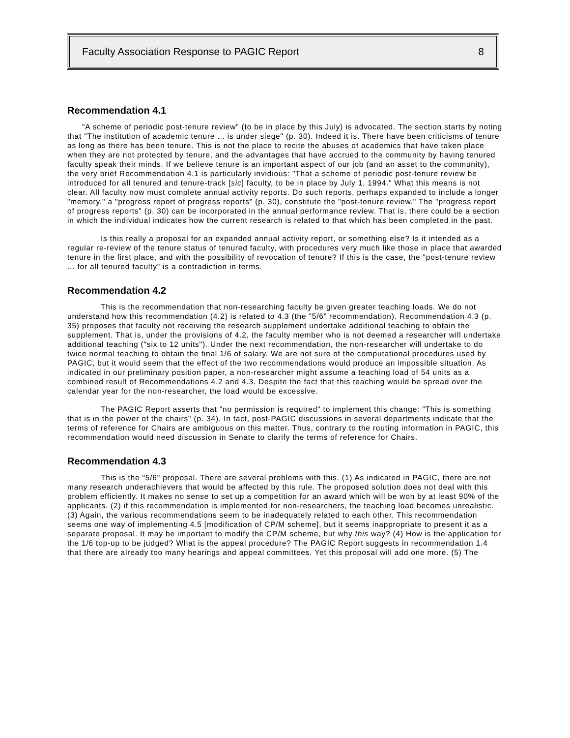Faculty Association Response to PAGIC Report 8
Recommendation 4.1
"A scheme of periodic post-tenure review" (to be in place by this July) is advocated. The section starts by noting that "The institution of academic tenure ... is under siege" (p. 30). Indeed it is. There have been criticisms of tenure as long as there has been tenure. This is not the place to recite the abuses of academics that have taken place when they are not protected by tenure, and the advantages that have accrued to the community by having tenured faculty speak their minds. If we believe tenure is an important aspect of our job (and an asset to the community), the very brief Recommendation 4.1 is particularly invidious: "That a scheme of periodic post-tenure review be introduced for all tenured and tenure-track [sic] faculty, to be in place by July 1, 1994." What this means is not clear. All faculty now must complete annual activity reports. Do such reports, perhaps expanded to include a longer "memory," a "progress report of progress reports" (p. 30), constitute the "post-tenure review." The "progress report of progress reports" (p. 30) can be incorporated in the annual performance review. That is, there could be a section in which the individual indicates how the current research is related to that which has been completed in the past.
Is this really a proposal for an expanded annual activity report, or something else? Is it intended as a regular re-review of the tenure status of tenured faculty, with procedures very much like those in place that awarded tenure in the first place, and with the possibility of revocation of tenure? If this is the case, the "post-tenure review ... for all tenured faculty" is a contradiction in terms.
Recommendation 4.2
This is the recommendation that non-researching faculty be given greater teaching loads. We do not understand how this recommendation (4.2) is related to 4.3 (the "5/6" recommendation). Recommendation 4.3 (p. 35) proposes that faculty not receiving the research supplement undertake additional teaching to obtain the supplement. That is, under the provisions of 4.2, the faculty member who is not deemed a researcher will undertake additional teaching ("six to 12 units"). Under the next recommendation, the non-researcher will undertake to do twice normal teaching to obtain the final 1/6 of salary. We are not sure of the computational procedures used by PAGIC, but it would seem that the effect of the two recommendations would produce an impossible situation. As indicated in our preliminary position paper, a non-researcher might assume a teaching load of 54 units as a combined result of Recommendations 4.2 and 4.3. Despite the fact that this teaching would be spread over the calendar year for the non-researcher, the load would be excessive.
The PAGIC Report asserts that "no permission is required" to implement this change: "This is something that is in the power of the chairs" (p. 34). In fact, post-PAGIC discussions in several departments indicate that the terms of reference for Chairs are ambiguous on this matter. Thus, contrary to the routing information in PAGIC, this recommendation would need discussion in Senate to clarify the terms of reference for Chairs.
Recommendation 4.3
This is the "5/6" proposal. There are several problems with this. (1) As indicated in PAGIC, there are not many research underachievers that would be affected by this rule. The proposed solution does not deal with this problem efficiently. It makes no sense to set up a competition for an award which will be won by at least 90% of the applicants. (2) if this recommendation is implemented for non-researchers, the teaching load becomes unrealistic. (3) Again, the various recommendations seem to be inadequately related to each other. This recommendation seems one way of implementing 4.5 [modification of CP/M scheme], but it seems inappropriate to present it as a separate proposal. It may be important to modify the CP/M scheme, but why this way? (4) How is the application for the 1/6 top-up to be judged? What is the appeal procedure? The PAGIC Report suggests in recommendation 1.4 that there are already too many hearings and appeal committees. Yet this proposal will add one more. (5) The